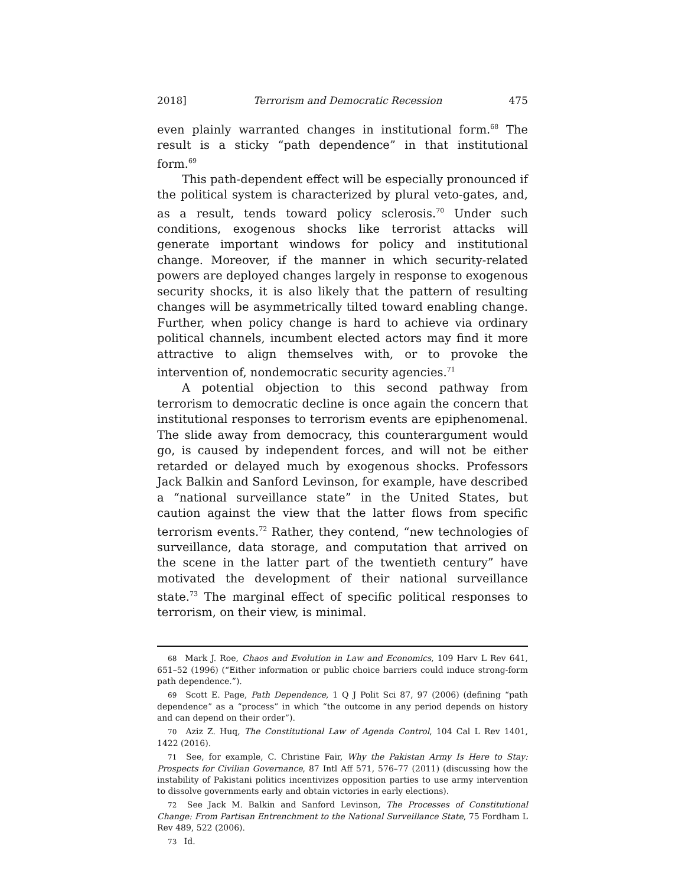2018] Terrorism and Democratic Recession 475
even plainly warranted changes in institutional form.<sup>68</sup> The result is a sticky “path dependence” in that institutional form.<sup>69</sup>
This path-dependent effect will be especially pronounced if the political system is characterized by plural veto-gates, and, as a result, tends toward policy sclerosis.<sup>70</sup> Under such conditions, exogenous shocks like terrorist attacks will generate important windows for policy and institutional change. Moreover, if the manner in which security-related powers are deployed changes largely in response to exogenous security shocks, it is also likely that the pattern of resulting changes will be asymmetrically tilted toward enabling change. Further, when policy change is hard to achieve via ordinary political channels, incumbent elected actors may find it more attractive to align themselves with, or to provoke the intervention of, nondemocratic security agencies.<sup>71</sup>
A potential objection to this second pathway from terrorism to democratic decline is once again the concern that institutional responses to terrorism events are epiphenomenal. The slide away from democracy, this counterargument would go, is caused by independent forces, and will not be either retarded or delayed much by exogenous shocks. Professors Jack Balkin and Sanford Levinson, for example, have described a “national surveillance state” in the United States, but caution against the view that the latter flows from specific terrorism events.<sup>72</sup> Rather, they contend, “new technologies of surveillance, data storage, and computation that arrived on the scene in the latter part of the twentieth century” have motivated the development of their national surveillance state.<sup>73</sup> The marginal effect of specific political responses to terrorism, on their view, is minimal.
<sup>68</sup> Mark J. Roe, Chaos and Evolution in Law and Economics, 109 Harv L Rev 641, 651–52 (1996) (“Either information or public choice barriers could induce strong-form path dependence.”).
<sup>69</sup> Scott E. Page, Path Dependence, 1 Q J Polit Sci 87, 97 (2006) (defining “path dependence” as a “process” in which “the outcome in any period depends on history and can depend on their order”).
<sup>70</sup> Aziz Z. Huq, The Constitutional Law of Agenda Control, 104 Cal L Rev 1401, 1422 (2016).
<sup>71</sup> See, for example, C. Christine Fair, Why the Pakistan Army Is Here to Stay: Prospects for Civilian Governance, 87 Intl Aff 571, 576–77 (2011) (discussing how the instability of Pakistani politics incentivizes opposition parties to use army intervention to dissolve governments early and obtain victories in early elections).
<sup>72</sup> See Jack M. Balkin and Sanford Levinson, The Processes of Constitutional Change: From Partisan Entrenchment to the National Surveillance State, 75 Fordham L Rev 489, 522 (2006).
<sup>73</sup> Id.